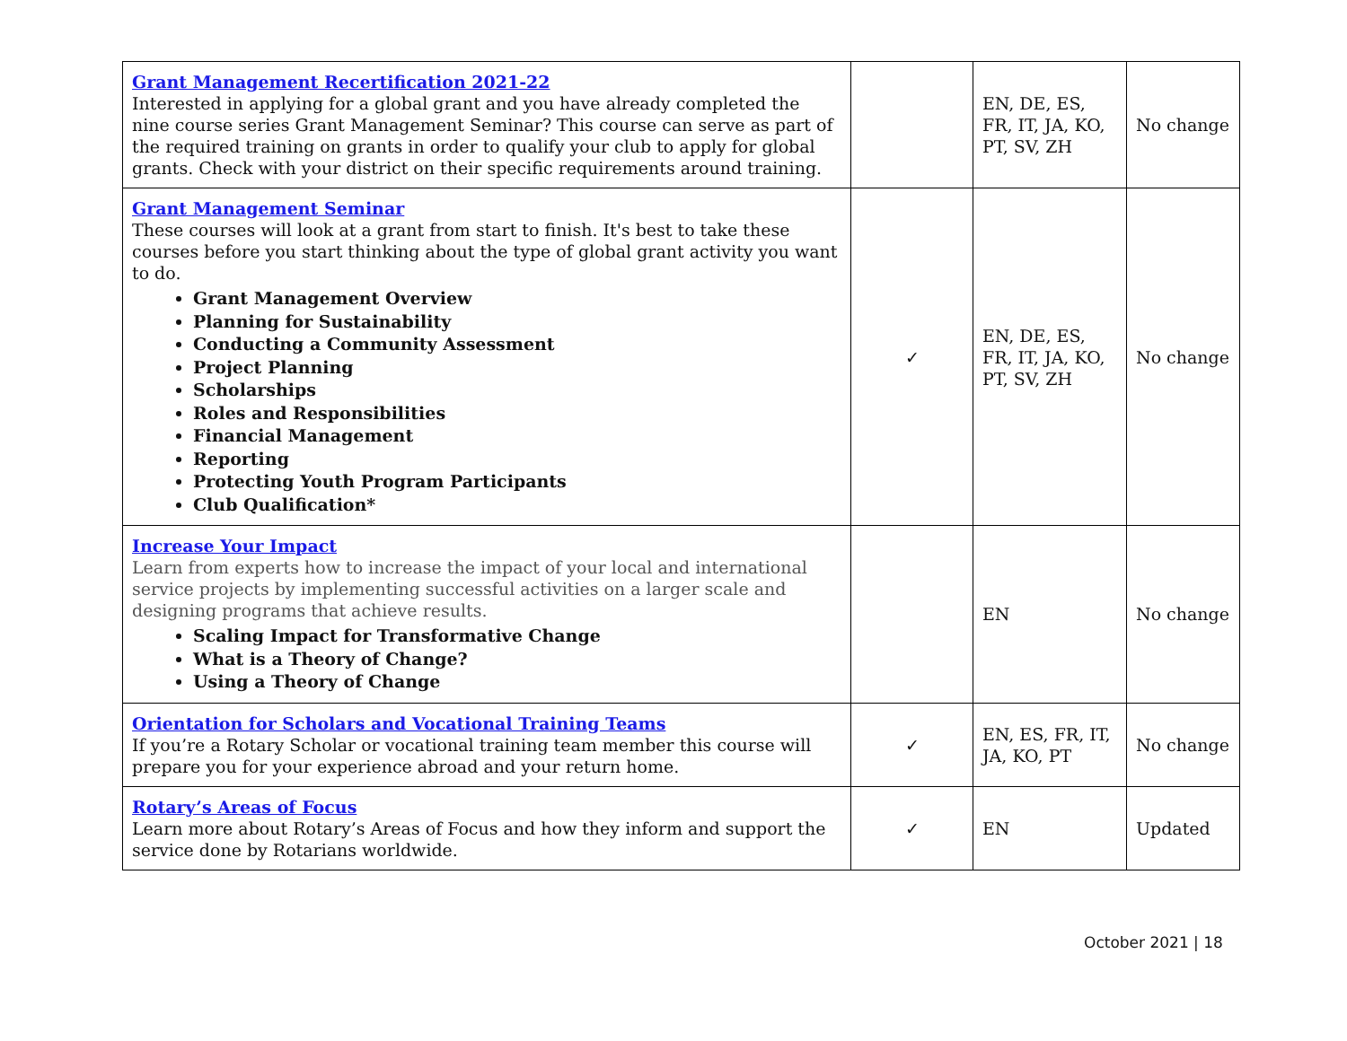| Grant Management Recertification 2021-22 Interested in applying for a global grant and you have already completed the nine course series Grant Management Seminar? This course can serve as part of the required training on grants in order to qualify your club to apply for global grants. Check with your district on their specific requirements around training. | | EN, DE, ES, FR, IT, JA, KO, PT, SV, ZH | No change |
| Grant Management Seminar These courses will look at a grant from start to finish. It's best to take these courses before you start thinking about the type of global grant activity you want to do. Grant Management Overview Planning for Sustainability Conducting a Community Assessment Project Planning Scholarships Roles and Responsibilities Financial Management Reporting Protecting Youth Program Participants Club Qualification* | ✓ | EN, DE, ES, FR, IT, JA, KO, PT, SV, ZH | No change |
| Increase Your Impact Learn from experts how to increase the impact of your local and international service projects by implementing successful activities on a larger scale and designing programs that achieve results. Scaling Impact for Transformative Change What is a Theory of Change? Using a Theory of Change | | EN | No change |
| Orientation for Scholars and Vocational Training Teams If you’re a Rotary Scholar or vocational training team member this course will prepare you for your experience abroad and your return home. | ✓ | EN, ES, FR, IT, JA, KO, PT | No change |
| Rotary’s Areas of Focus Learn more about Rotary’s Areas of Focus and how they inform and support the service done by Rotarians worldwide. | ✓ | EN | Updated |
October 2021 | 18